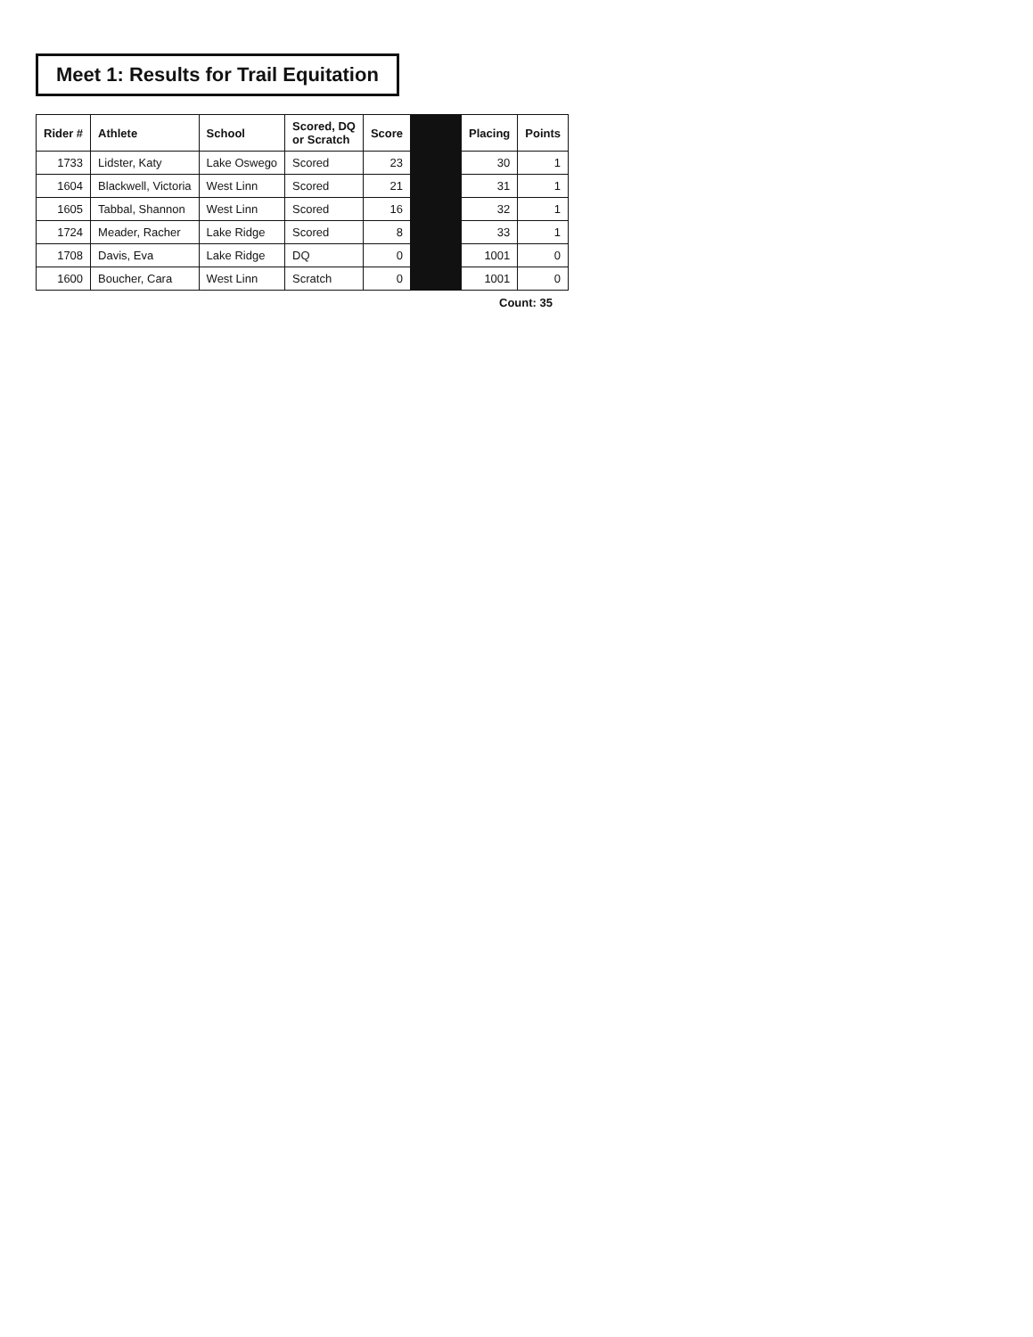Meet 1: Results for Trail Equitation
| Rider # | Athlete | School | Scored, DQ or Scratch | Score | | Placing | Points |
| --- | --- | --- | --- | --- | --- | --- | --- |
| 1733 | Lidster, Katy | Lake Oswego | Scored | 23 | | 30 | 1 |
| 1604 | Blackwell, Victoria | West Linn | Scored | 21 | | 31 | 1 |
| 1605 | Tabbal, Shannon | West Linn | Scored | 16 | | 32 | 1 |
| 1724 | Meader, Racher | Lake Ridge | Scored | 8 | | 33 | 1 |
| 1708 | Davis, Eva | Lake Ridge | DQ | 0 | | 1001 | 0 |
| 1600 | Boucher, Cara | West Linn | Scratch | 0 | | 1001 | 0 |
Count: 35